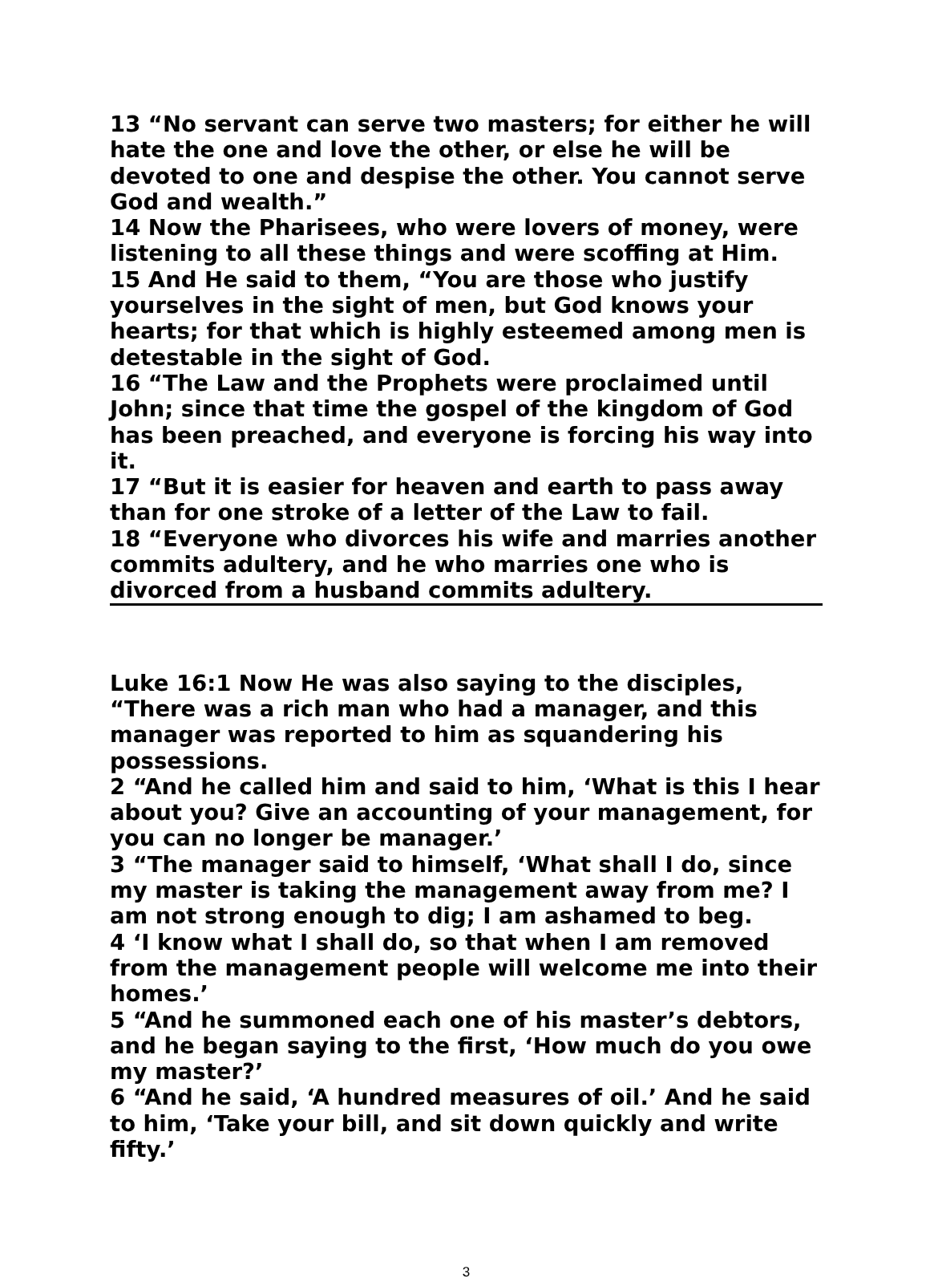13 “No servant can serve two masters; for either he will hate the one and love the other, or else he will be devoted to one and despise the other. You cannot serve God and wealth.”
14 Now the Pharisees, who were lovers of money, were listening to all these things and were scoffing at Him.
15 And He said to them, “You are those who justify yourselves in the sight of men, but God knows your hearts; for that which is highly esteemed among men is detestable in the sight of God.
16 “The Law and the Prophets were proclaimed until John; since that time the gospel of the kingdom of God has been preached, and everyone is forcing his way into it.
17 “But it is easier for heaven and earth to pass away than for one stroke of a letter of the Law to fail.
18 “Everyone who divorces his wife and marries another commits adultery, and he who marries one who is divorced from a husband commits adultery.
Luke 16:1 Now He was also saying to the disciples, “There was a rich man who had a manager, and this manager was reported to him as squandering his possessions.
2 “And he called him and said to him, ‘What is this I hear about you? Give an accounting of your management, for you can no longer be manager.’
3 “The manager said to himself, ‘What shall I do, since my master is taking the management away from me? I am not strong enough to dig; I am ashamed to beg.
4 ‘I know what I shall do, so that when I am removed from the management people will welcome me into their homes.’
5 “And he summoned each one of his master’s debtors, and he began saying to the first, ‘How much do you owe my master?’
6 “And he said, ‘A hundred measures of oil.’ And he said to him, ‘Take your bill, and sit down quickly and write fifty.’
3